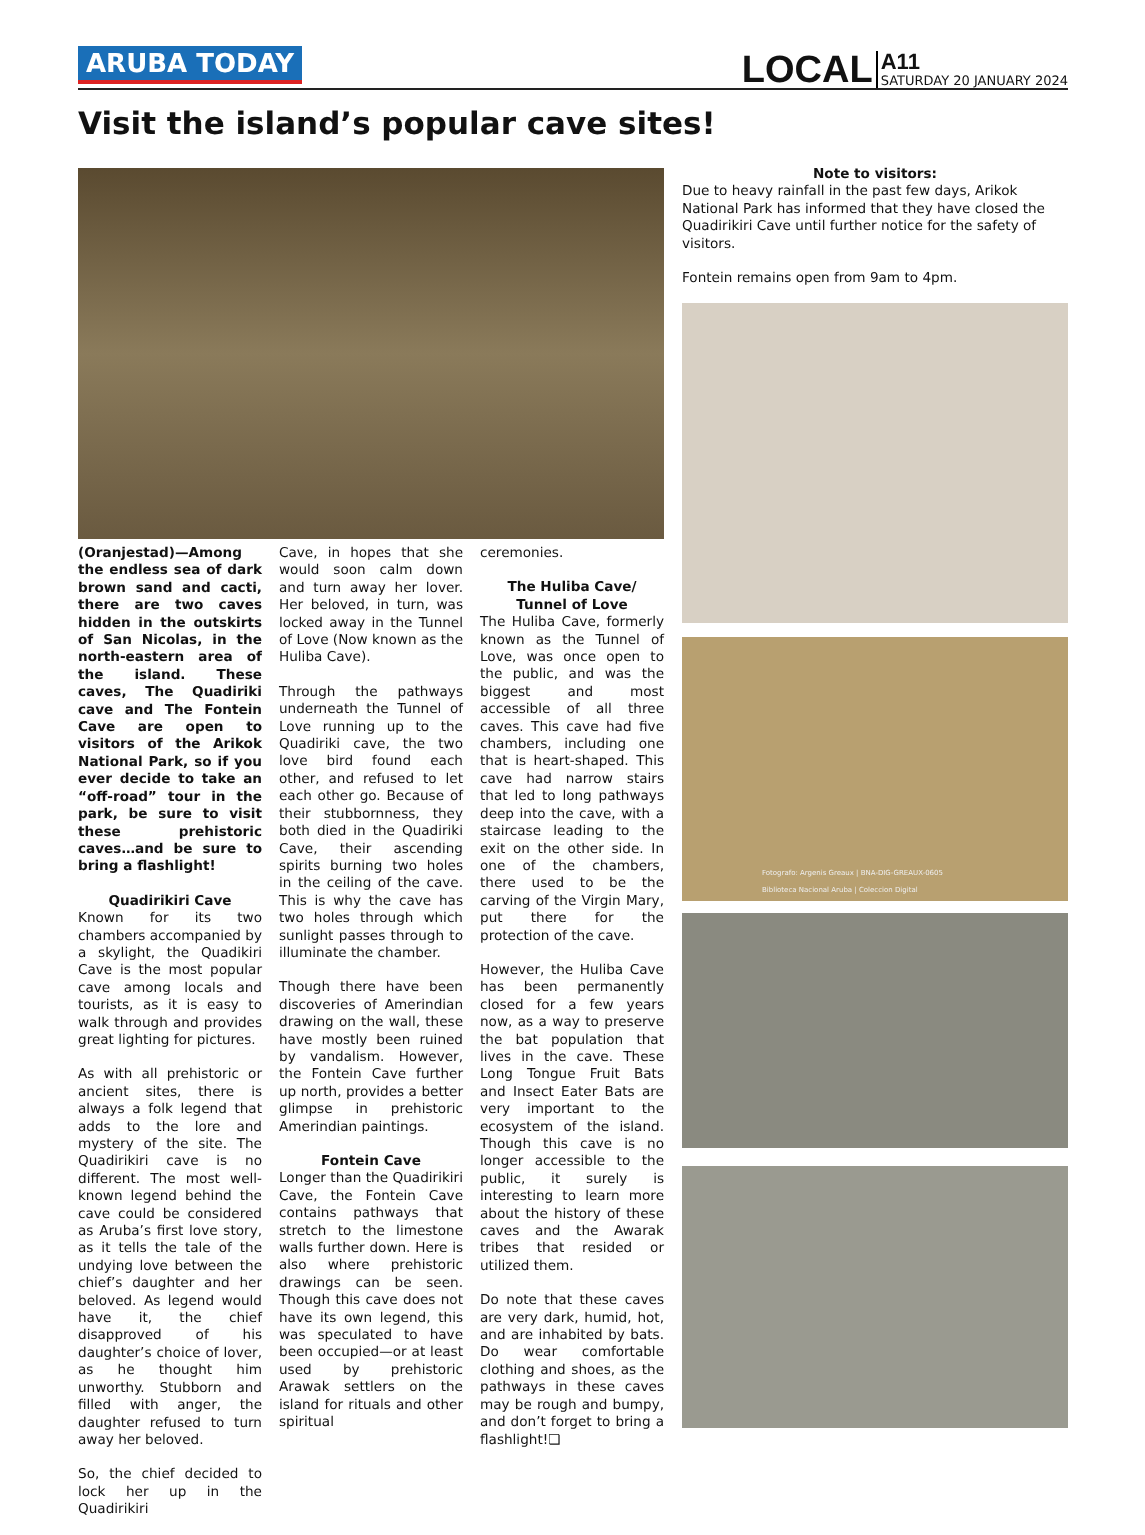ARUBA TODAY
LOCAL A11
SATURDAY 20 JANUARY 2024
Visit the island’s popular cave sites!
(Oranjestad)—Among the endless sea of dark brown sand and cacti, there are two caves hidden in the outskirts of San Nicolas, in the north-eastern area of the island. These caves, The Quadiriki cave and The Fontein Cave are open to visitors of the Arikok National Park, so if you ever decide to take an “off-road” tour in the park, be sure to visit these prehistoric caves…and be sure to bring a flashlight!
Quadirikiri Cave
Known for its two chambers accompanied by a skylight, the Quadikiri Cave is the most popular cave among locals and tourists, as it is easy to walk through and provides great lighting for pictures.
As with all prehistoric or ancient sites, there is always a folk legend that adds to the lore and mystery of the site. The Quadirikiri cave is no different. The most well-known legend behind the cave could be considered as Aruba’s first love story, as it tells the tale of the undying love between the chief’s daughter and her beloved. As legend would have it, the chief disapproved of his daughter’s choice of lover, as he thought him unworthy. Stubborn and filled with anger, the daughter refused to turn away her beloved.
So, the chief decided to lock her up in the Quadirikiri
Cave, in hopes that she would soon calm down and turn away her lover. Her beloved, in turn, was locked away in the Tunnel of Love (Now known as the Huliba Cave).
Through the pathways underneath the Tunnel of Love running up to the Quadiriki cave, the two love bird found each other, and refused to let each other go. Because of their stubbornness, they both died in the Quadiriki Cave, their ascending spirits burning two holes in the ceiling of the cave. This is why the cave has two holes through which sunlight passes through to illuminate the chamber.
Though there have been discoveries of Amerindian drawing on the wall, these have mostly been ruined by vandalism. However, the Fontein Cave further up north, provides a better glimpse in prehistoric Amerindian paintings.
Fontein Cave
Longer than the Quadirikiri Cave, the Fontein Cave contains pathways that stretch to the limestone walls further down. Here is also where prehistoric drawings can be seen. Though this cave does not have its own legend, this was speculated to have been occupied—or at least used by prehistoric Arawak settlers on the island for rituals and other spiritual
ceremonies.
The Huliba Cave/ Tunnel of Love
The Huliba Cave, formerly known as the Tunnel of Love, was once open to the public, and was the biggest and most accessible of all three caves. This cave had five chambers, including one that is heart-shaped. This cave had narrow stairs that led to long pathways deep into the cave, with a staircase leading to the exit on the other side. In one of the chambers, there used to be the carving of the Virgin Mary, put there for the protection of the cave.
However, the Huliba Cave has been permanently closed for a few years now, as a way to preserve the bat population that lives in the cave. These Long Tongue Fruit Bats and Insect Eater Bats are very important to the ecosystem of the island. Though this cave is no longer accessible to the public, it surely is interesting to learn more about the history of these caves and the Awarak tribes that resided or utilized them.
Do note that these caves are very dark, humid, hot, and are inhabited by bats. Do wear comfortable clothing and shoes, as the pathways in these caves may be rough and bumpy, and don’t forget to bring a flashlight!❏
Note to visitors:
Due to heavy rainfall in the past few days, Arikok National Park has informed that they have closed the Quadirikiri Cave until further notice for the safety of visitors.
Fontein remains open from 9am to 4pm.
Fotografo: Argenis Greaux | BNA-DIG-GREAUX-0605
Biblioteca Nacional Aruba | Coleccion Digital